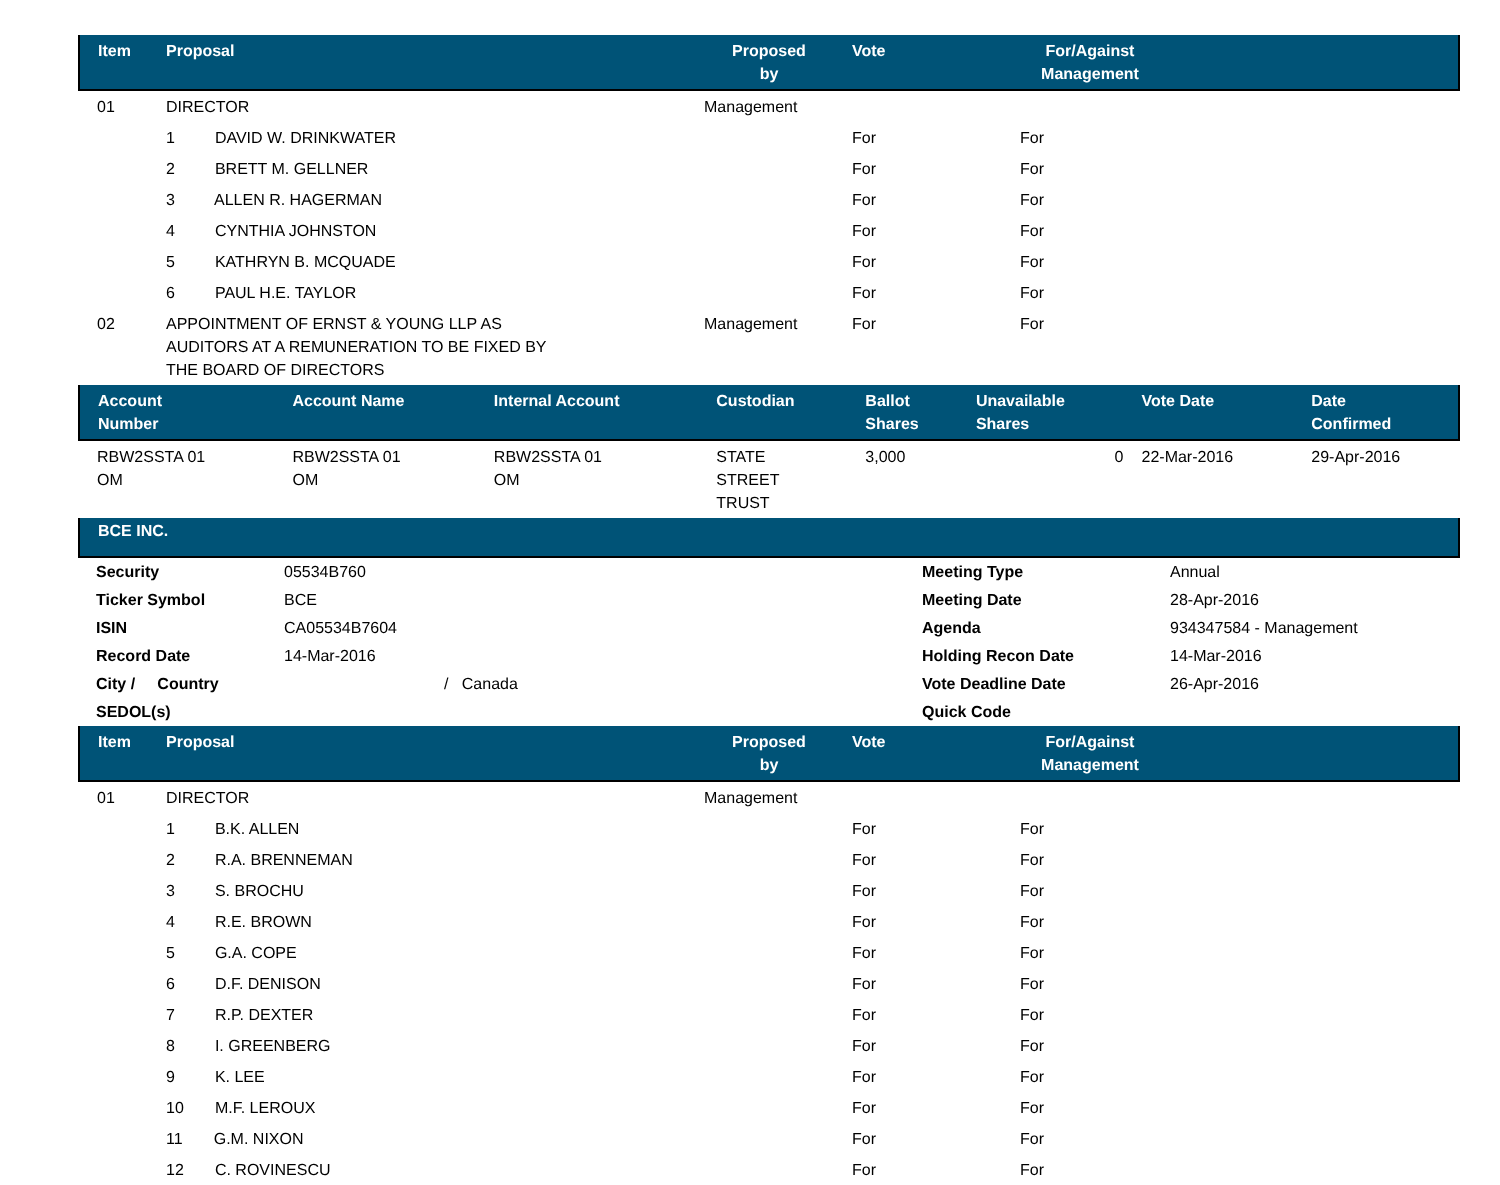| Item | Proposal | Proposed by | Vote | For/Against Management | |
| --- | --- | --- | --- | --- | --- |
| 01 | DIRECTOR | Management | | | |
| | 1 DAVID W. DRINKWATER | | For | For | |
| | 2 BRETT M. GELLNER | | For | For | |
| | 3 ALLEN R. HAGERMAN | | For | For | |
| | 4 CYNTHIA JOHNSTON | | For | For | |
| | 5 KATHRYN B. MCQUADE | | For | For | |
| | 6 PAUL H.E. TAYLOR | | For | For | |
| 02 | APPOINTMENT OF ERNST & YOUNG LLP AS AUDITORS AT A REMUNERATION TO BE FIXED BY THE BOARD OF DIRECTORS | Management | For | For | |
| Account Number | Account Name | Internal Account | Custodian | Ballot Shares | Unavailable Shares | Vote Date | Date Confirmed |
| --- | --- | --- | --- | --- | --- | --- | --- |
| RBW2SSTA 01 OM | RBW2SSTA 01 OM | RBW2SSTA 01 OM | STATE STREET TRUST | 3,000 | 0 | 22-Mar-2016 | 29-Apr-2016 |
BCE INC.
| Security | 05534B760 | Meeting Type | Annual |
| Ticker Symbol | BCE | Meeting Date | 28-Apr-2016 |
| ISIN | CA05534B7604 | Agenda | 934347584 - Management |
| Record Date | 14-Mar-2016 | Holding Recon Date | 14-Mar-2016 |
| City / Country | / Canada | Vote Deadline Date | 26-Apr-2016 |
| SEDOL(s) | | Quick Code | |
| Item | Proposal | Proposed by | Vote | For/Against Management | |
| --- | --- | --- | --- | --- | --- |
| 01 | DIRECTOR | Management | | | |
| | 1 B.K. ALLEN | | For | For | |
| | 2 R.A. BRENNEMAN | | For | For | |
| | 3 S. BROCHU | | For | For | |
| | 4 R.E. BROWN | | For | For | |
| | 5 G.A. COPE | | For | For | |
| | 6 D.F. DENISON | | For | For | |
| | 7 R.P. DEXTER | | For | For | |
| | 8 I. GREENBERG | | For | For | |
| | 9 K. LEE | | For | For | |
| | 10 M.F. LEROUX | | For | For | |
| | 11 G.M. NIXON | | For | For | |
| | 12 C. ROVINESCU | | For | For | |